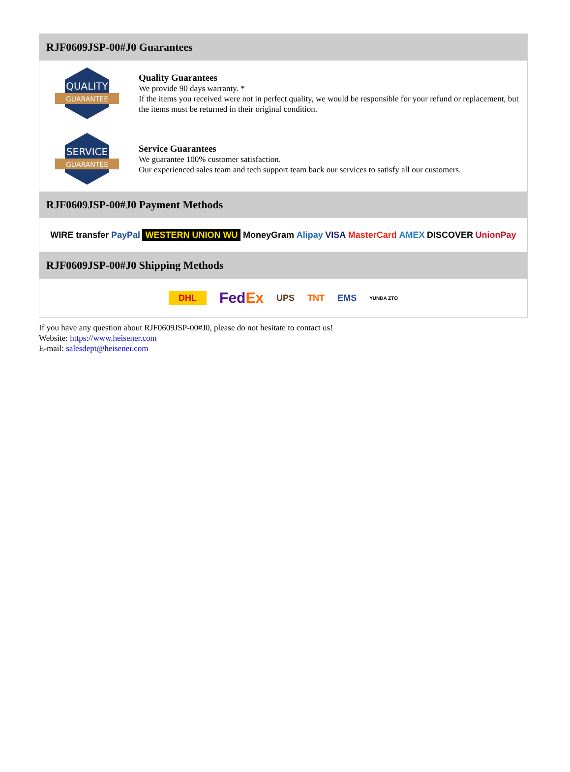RJF0609JSP-00#J0 Guarantees
QUALITY
GUARANTEE
Quality Guarantees
We provide 90 days warranty. *
If the items you received were not in perfect quality, we would be responsible for your refund or replacement, but the items must be returned in their original condition.
SERVICE
GUARANTEE
Service Guarantees
We guarantee 100% customer satisfaction.
Our experienced sales team and tech support team back our services to satisfy all our customers.
RJF0609JSP-00#J0 Payment Methods
WIRE transfer PayPal WESTERN UNION WU MoneyGram Alipay VISA MasterCard AMEX DISCOVER UnionPay
RJF0609JSP-00#J0 Shipping Methods
DHL FedEx UPS TNT EMS YUNDA ZTO
If you have any question about RJF0609JSP-00#J0, please do not hesitate to contact us!
Website: https://www.heisener.com
E-mail: salesdept@heisener.com